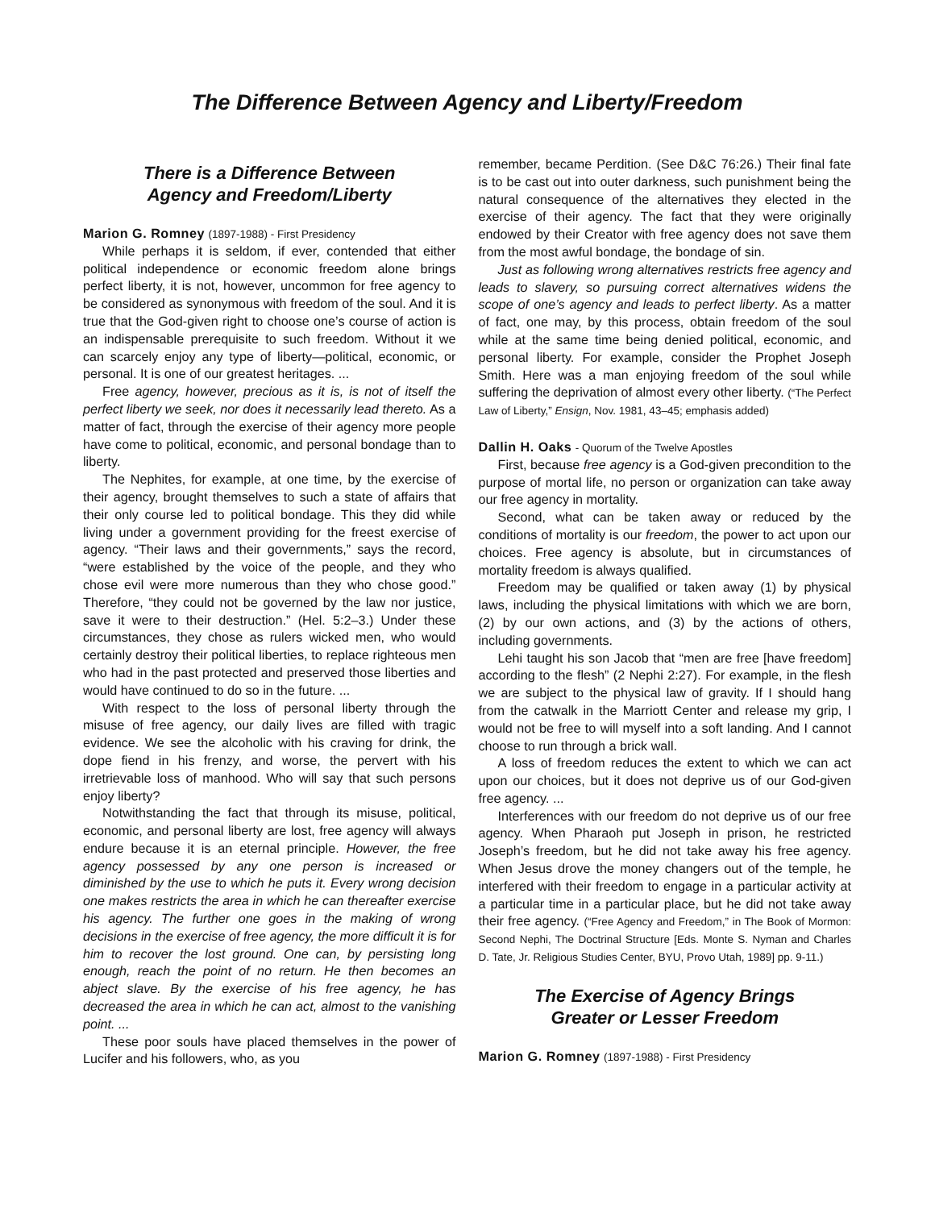The Difference Between Agency and Liberty/Freedom
There is a Difference Between
Agency and Freedom/Liberty
Marion G. Romney (1897-1988) - First Presidency
While perhaps it is seldom, if ever, contended that either political independence or economic freedom alone brings perfect liberty, it is not, however, uncommon for free agency to be considered as synonymous with freedom of the soul. And it is true that the God-given right to choose one’s course of action is an indispensable prerequisite to such freedom. Without it we can scarcely enjoy any type of liberty—political, economic, or personal. It is one of our greatest heritages. ...
Free agency, however, precious as it is, is not of itself the perfect liberty we seek, nor does it necessarily lead thereto. As a matter of fact, through the exercise of their agency more people have come to political, economic, and personal bondage than to liberty.
The Nephites, for example, at one time, by the exercise of their agency, brought themselves to such a state of affairs that their only course led to political bondage. This they did while living under a government providing for the freest exercise of agency. “Their laws and their governments,” says the record, “were established by the voice of the people, and they who chose evil were more numerous than they who chose good.” Therefore, “they could not be governed by the law nor justice, save it were to their destruction.” (Hel. 5:2–3.) Under these circumstances, they chose as rulers wicked men, who would certainly destroy their political liberties, to replace righteous men who had in the past protected and preserved those liberties and would have continued to do so in the future. ...
With respect to the loss of personal liberty through the misuse of free agency, our daily lives are filled with tragic evidence. We see the alcoholic with his craving for drink, the dope fiend in his frenzy, and worse, the pervert with his irretrievable loss of manhood. Who will say that such persons enjoy liberty?
Notwithstanding the fact that through its misuse, political, economic, and personal liberty are lost, free agency will always endure because it is an eternal principle. However, the free agency possessed by any one person is increased or diminished by the use to which he puts it. Every wrong decision one makes restricts the area in which he can thereafter exercise his agency. The further one goes in the making of wrong decisions in the exercise of free agency, the more difficult it is for him to recover the lost ground. One can, by persisting long enough, reach the point of no return. He then becomes an abject slave. By the exercise of his free agency, he has decreased the area in which he can act, almost to the vanishing point. ...
These poor souls have placed themselves in the power of Lucifer and his followers, who, as you
remember, became Perdition. (See D&C 76:26.) Their final fate is to be cast out into outer darkness, such punishment being the natural consequence of the alternatives they elected in the exercise of their agency. The fact that they were originally endowed by their Creator with free agency does not save them from the most awful bondage, the bondage of sin.
Just as following wrong alternatives restricts free agency and leads to slavery, so pursuing correct alternatives widens the scope of one’s agency and leads to perfect liberty. As a matter of fact, one may, by this process, obtain freedom of the soul while at the same time being denied political, economic, and personal liberty. For example, consider the Prophet Joseph Smith. Here was a man enjoying freedom of the soul while suffering the deprivation of almost every other liberty. (“The Perfect Law of Liberty,” Ensign, Nov. 1981, 43–45; emphasis added)
Dallin H. Oaks - Quorum of the Twelve Apostles
First, because free agency is a God-given precondition to the purpose of mortal life, no person or organization can take away our free agency in mortality.
Second, what can be taken away or reduced by the conditions of mortality is our freedom, the power to act upon our choices. Free agency is absolute, but in circumstances of mortality freedom is always qualified.
Freedom may be qualified or taken away (1) by physical laws, including the physical limitations with which we are born, (2) by our own actions, and (3) by the actions of others, including governments.
Lehi taught his son Jacob that “men are free [have freedom] according to the flesh” (2 Nephi 2:27). For example, in the flesh we are subject to the physical law of gravity. If I should hang from the catwalk in the Marriott Center and release my grip, I would not be free to will myself into a soft landing. And I cannot choose to run through a brick wall.
A loss of freedom reduces the extent to which we can act upon our choices, but it does not deprive us of our God-given free agency. ...
Interferences with our freedom do not deprive us of our free agency. When Pharaoh put Joseph in prison, he restricted Joseph’s freedom, but he did not take away his free agency. When Jesus drove the money changers out of the temple, he interfered with their freedom to engage in a particular activity at a particular time in a particular place, but he did not take away their free agency. (“Free Agency and Freedom,” in The Book of Mormon: Second Nephi, The Doctrinal Structure [Eds. Monte S. Nyman and Charles D. Tate, Jr. Religious Studies Center, BYU, Provo Utah, 1989] pp. 9-11.)
The Exercise of Agency Brings
Greater or Lesser Freedom
Marion G. Romney (1897-1988) - First Presidency